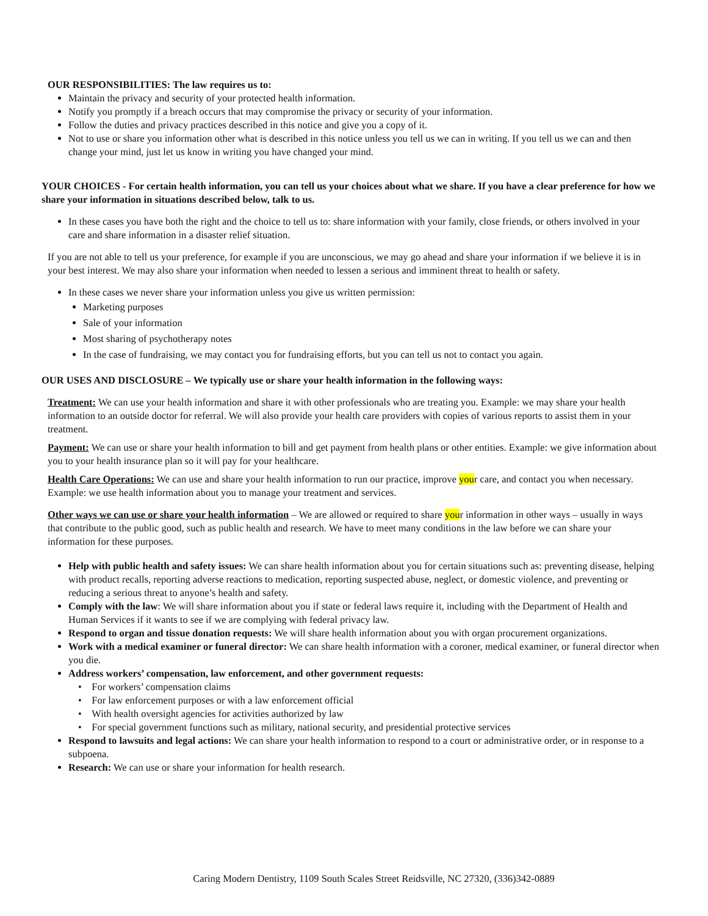OUR RESPONSIBILITIES: The law requires us to:
Maintain the privacy and security of your protected health information.
Notify you promptly if a breach occurs that may compromise the privacy or security of your information.
Follow the duties and privacy practices described in this notice and give you a copy of it.
Not to use or share you information other what is described in this notice unless you tell us we can in writing. If you tell us we can and then change your mind, just let us know in writing you have changed your mind.
YOUR CHOICES - For certain health information, you can tell us your choices about what we share. If you have a clear preference for how we share your information in situations described below, talk to us.
In these cases you have both the right and the choice to tell us to: share information with your family, close friends, or others involved in your care and share information in a disaster relief situation.
If you are not able to tell us your preference, for example if you are unconscious, we may go ahead and share your information if we believe it is in your best interest. We may also share your information when needed to lessen a serious and imminent threat to health or safety.
In these cases we never share your information unless you give us written permission:
Marketing purposes
Sale of your information
Most sharing of psychotherapy notes
In the case of fundraising, we may contact you for fundraising efforts, but you can tell us not to contact you again.
OUR USES AND DISCLOSURE – We typically use or share your health information in the following ways:
Treatment: We can use your health information and share it with other professionals who are treating you. Example: we may share your health information to an outside doctor for referral. We will also provide your health care providers with copies of various reports to assist them in your treatment.
Payment: We can use or share your health information to bill and get payment from health plans or other entities. Example: we give information about you to your health insurance plan so it will pay for your healthcare.
Health Care Operations: We can use and share your health information to run our practice, improve your care, and contact you when necessary. Example: we use health information about you to manage your treatment and services.
Other ways we can use or share your health information – We are allowed or required to share your information in other ways – usually in ways that contribute to the public good, such as public health and research. We have to meet many conditions in the law before we can share your information for these purposes.
Help with public health and safety issues: We can share health information about you for certain situations such as: preventing disease, helping with product recalls, reporting adverse reactions to medication, reporting suspected abuse, neglect, or domestic violence, and preventing or reducing a serious threat to anyone’s health and safety.
Comply with the law: We will share information about you if state or federal laws require it, including with the Department of Health and Human Services if it wants to see if we are complying with federal privacy law.
Respond to organ and tissue donation requests: We will share health information about you with organ procurement organizations.
Work with a medical examiner or funeral director: We can share health information with a coroner, medical examiner, or funeral director when you die.
Address workers’ compensation, law enforcement, and other government requests:
• For workers’ compensation claims
• For law enforcement purposes or with a law enforcement official
• With health oversight agencies for activities authorized by law
• For special government functions such as military, national security, and presidential protective services
Respond to lawsuits and legal actions: We can share your health information to respond to a court or administrative order, or in response to a subpoena.
Research: We can use or share your information for health research.
Caring Modern Dentistry, 1109 South Scales Street Reidsville, NC 27320, (336)342-0889